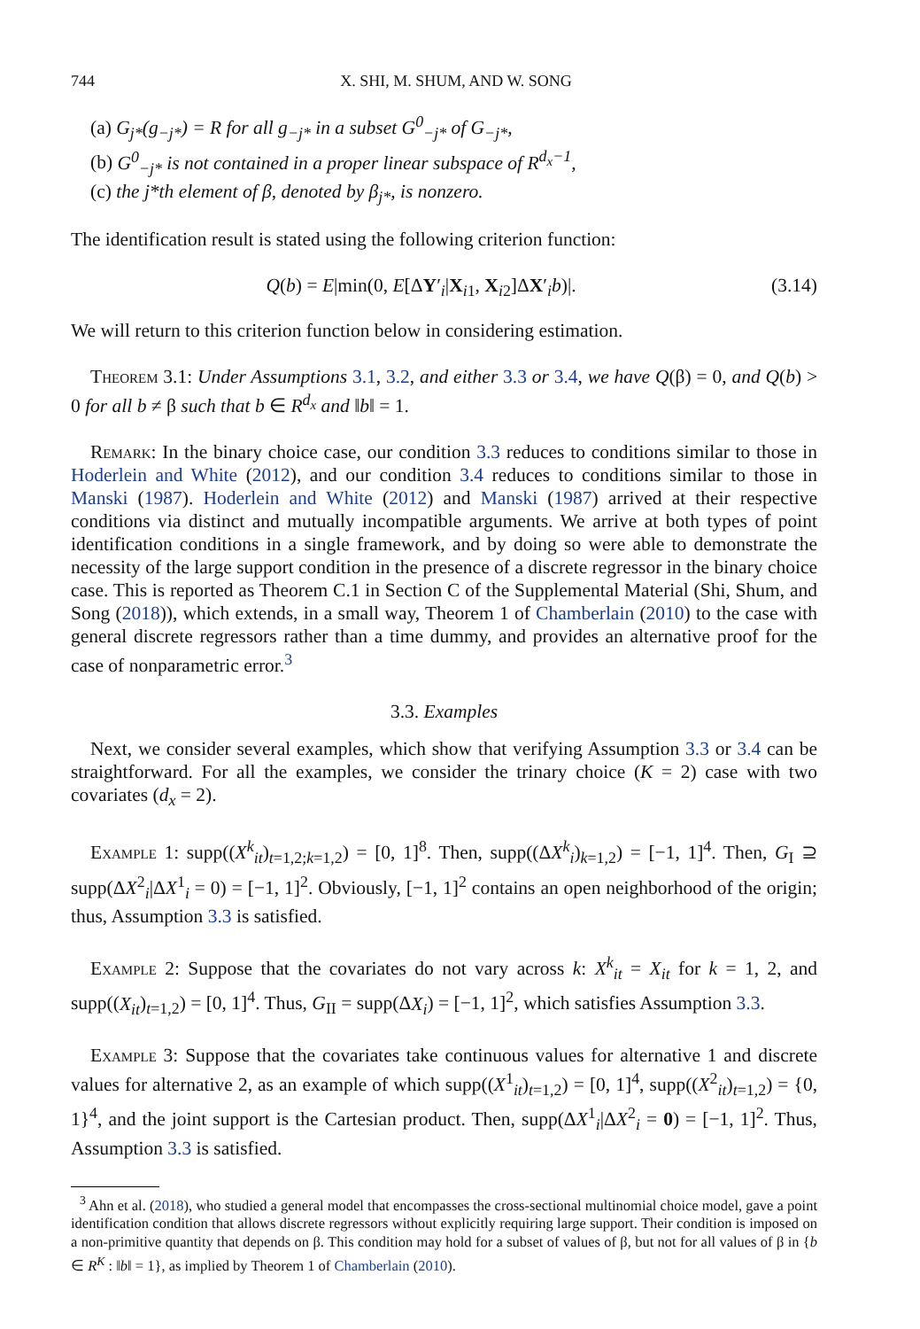744 X. SHI, M. SHUM, AND W. SONG
(a) G<sub>j*</sub>(g<sub>−j*</sub>) = R for all g<sub>−j*</sub> in a subset G<sup>0</sup><sub>−j*</sub> of G<sub>−j*</sub>,
(b) G<sup>0</sup><sub>−j*</sub> is not contained in a proper linear subspace of R<sup>d<sub>x</sub>−1</sup>,
(c) the j*th element of β, denoted by β<sub>j*</sub>, is nonzero.
The identification result is stated using the following criterion function:
Q(b) = E|min(0, E[ΔY′<sub>i</sub>|X<sub>i1</sub>, X<sub>i2</sub>]ΔX′<sub>i</sub>b)|. (3.14)
We will return to this criterion function below in considering estimation.
Theorem 3.1: Under Assumptions 3.1, 3.2, and either 3.3 or 3.4, we have Q(β) = 0, and Q(b) > 0 for all b ≠ β such that b ∈ R<sup>d<sub>x</sub></sup> and ‖b‖ = 1.
Remark: In the binary choice case, our condition 3.3 reduces to conditions similar to those in Hoderlein and White (2012), and our condition 3.4 reduces to conditions similar to those in Manski (1987). Hoderlein and White (2012) and Manski (1987) arrived at their respective conditions via distinct and mutually incompatible arguments. We arrive at both types of point identification conditions in a single framework, and by doing so were able to demonstrate the necessity of the large support condition in the presence of a discrete regressor in the binary choice case. This is reported as Theorem C.1 in Section C of the Supplemental Material (Shi, Shum, and Song (2018)), which extends, in a small way, Theorem 1 of Chamberlain (2010) to the case with general discrete regressors rather than a time dummy, and provides an alternative proof for the case of nonparametric error.<sup>3</sup>
3.3. Examples
Next, we consider several examples, which show that verifying Assumption 3.3 or 3.4 can be straightforward. For all the examples, we consider the trinary choice (K = 2) case with two covariates (d<sub>x</sub> = 2).
Example 1: supp((X<sup>k</sup><sub>it</sub>)<sub>t=1,2;k=1,2</sub>) = [0, 1]<sup>8</sup>. Then, supp((ΔX<sup>k</sup><sub>i</sub>)<sub>k=1,2</sub>) = [−1, 1]<sup>4</sup>. Then, G<sub>I</sub> ⊇ supp(ΔX<sup>2</sup><sub>i</sub>|ΔX<sup>1</sup><sub>i</sub> = 0) = [−1, 1]<sup>2</sup>. Obviously, [−1, 1]<sup>2</sup> contains an open neighborhood of the origin; thus, Assumption 3.3 is satisfied.
Example 2: Suppose that the covariates do not vary across k: X<sup>k</sup><sub>it</sub> = X<sub>it</sub> for k = 1, 2, and supp((X<sub>it</sub>)<sub>t=1,2</sub>) = [0, 1]<sup>4</sup>. Thus, G<sub>II</sub> = supp(ΔX<sub>i</sub>) = [−1, 1]<sup>2</sup>, which satisfies Assumption 3.3.
Example 3: Suppose that the covariates take continuous values for alternative 1 and discrete values for alternative 2, as an example of which supp((X<sup>1</sup><sub>it</sub>)<sub>t=1,2</sub>) = [0, 1]<sup>4</sup>, supp((X<sup>2</sup><sub>it</sub>)<sub>t=1,2</sub>) = {0, 1}<sup>4</sup>, and the joint support is the Cartesian product. Then, supp(ΔX<sup>1</sup><sub>i</sub>|ΔX<sup>2</sup><sub>i</sub> = 0) = [−1, 1]<sup>2</sup>. Thus, Assumption 3.3 is satisfied.
<sup>3</sup> Ahn et al. (2018), who studied a general model that encompasses the cross-sectional multinomial choice model, gave a point identification condition that allows discrete regressors without explicitly requiring large support. Their condition is imposed on a non-primitive quantity that depends on β. This condition may hold for a subset of values of β, but not for all values of β in {b ∈ R<sup>K</sup> : ‖b‖ = 1}, as implied by Theorem 1 of Chamberlain (2010).